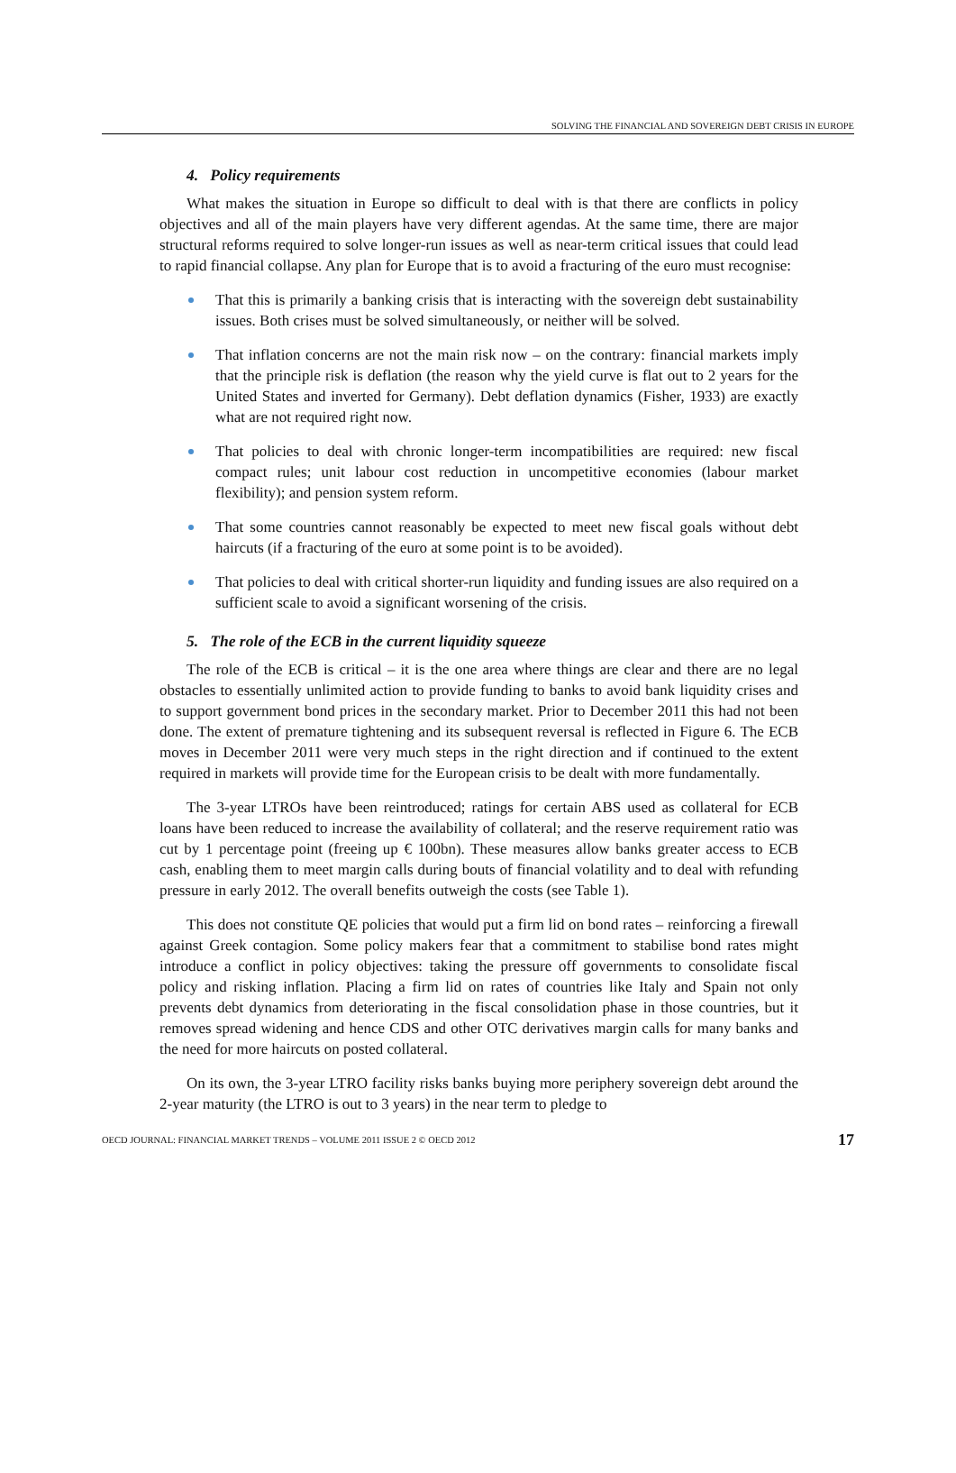SOLVING THE FINANCIAL AND SOVEREIGN DEBT CRISIS IN EUROPE
4. Policy requirements
What makes the situation in Europe so difficult to deal with is that there are conflicts in policy objectives and all of the main players have very different agendas. At the same time, there are major structural reforms required to solve longer-run issues as well as near-term critical issues that could lead to rapid financial collapse. Any plan for Europe that is to avoid a fracturing of the euro must recognise:
That this is primarily a banking crisis that is interacting with the sovereign debt sustainability issues. Both crises must be solved simultaneously, or neither will be solved.
That inflation concerns are not the main risk now – on the contrary: financial markets imply that the principle risk is deflation (the reason why the yield curve is flat out to 2 years for the United States and inverted for Germany). Debt deflation dynamics (Fisher, 1933) are exactly what are not required right now.
That policies to deal with chronic longer-term incompatibilities are required: new fiscal compact rules; unit labour cost reduction in uncompetitive economies (labour market flexibility); and pension system reform.
That some countries cannot reasonably be expected to meet new fiscal goals without debt haircuts (if a fracturing of the euro at some point is to be avoided).
That policies to deal with critical shorter-run liquidity and funding issues are also required on a sufficient scale to avoid a significant worsening of the crisis.
5. The role of the ECB in the current liquidity squeeze
The role of the ECB is critical – it is the one area where things are clear and there are no legal obstacles to essentially unlimited action to provide funding to banks to avoid bank liquidity crises and to support government bond prices in the secondary market. Prior to December 2011 this had not been done. The extent of premature tightening and its subsequent reversal is reflected in Figure 6. The ECB moves in December 2011 were very much steps in the right direction and if continued to the extent required in markets will provide time for the European crisis to be dealt with more fundamentally.
The 3-year LTROs have been reintroduced; ratings for certain ABS used as collateral for ECB loans have been reduced to increase the availability of collateral; and the reserve requirement ratio was cut by 1 percentage point (freeing up € 100bn). These measures allow banks greater access to ECB cash, enabling them to meet margin calls during bouts of financial volatility and to deal with refunding pressure in early 2012. The overall benefits outweigh the costs (see Table 1).
This does not constitute QE policies that would put a firm lid on bond rates – reinforcing a firewall against Greek contagion. Some policy makers fear that a commitment to stabilise bond rates might introduce a conflict in policy objectives: taking the pressure off governments to consolidate fiscal policy and risking inflation. Placing a firm lid on rates of countries like Italy and Spain not only prevents debt dynamics from deteriorating in the fiscal consolidation phase in those countries, but it removes spread widening and hence CDS and other OTC derivatives margin calls for many banks and the need for more haircuts on posted collateral.
On its own, the 3-year LTRO facility risks banks buying more periphery sovereign debt around the 2-year maturity (the LTRO is out to 3 years) in the near term to pledge to
OECD JOURNAL: FINANCIAL MARKET TRENDS – VOLUME 2011 ISSUE 2 © OECD 2012 17